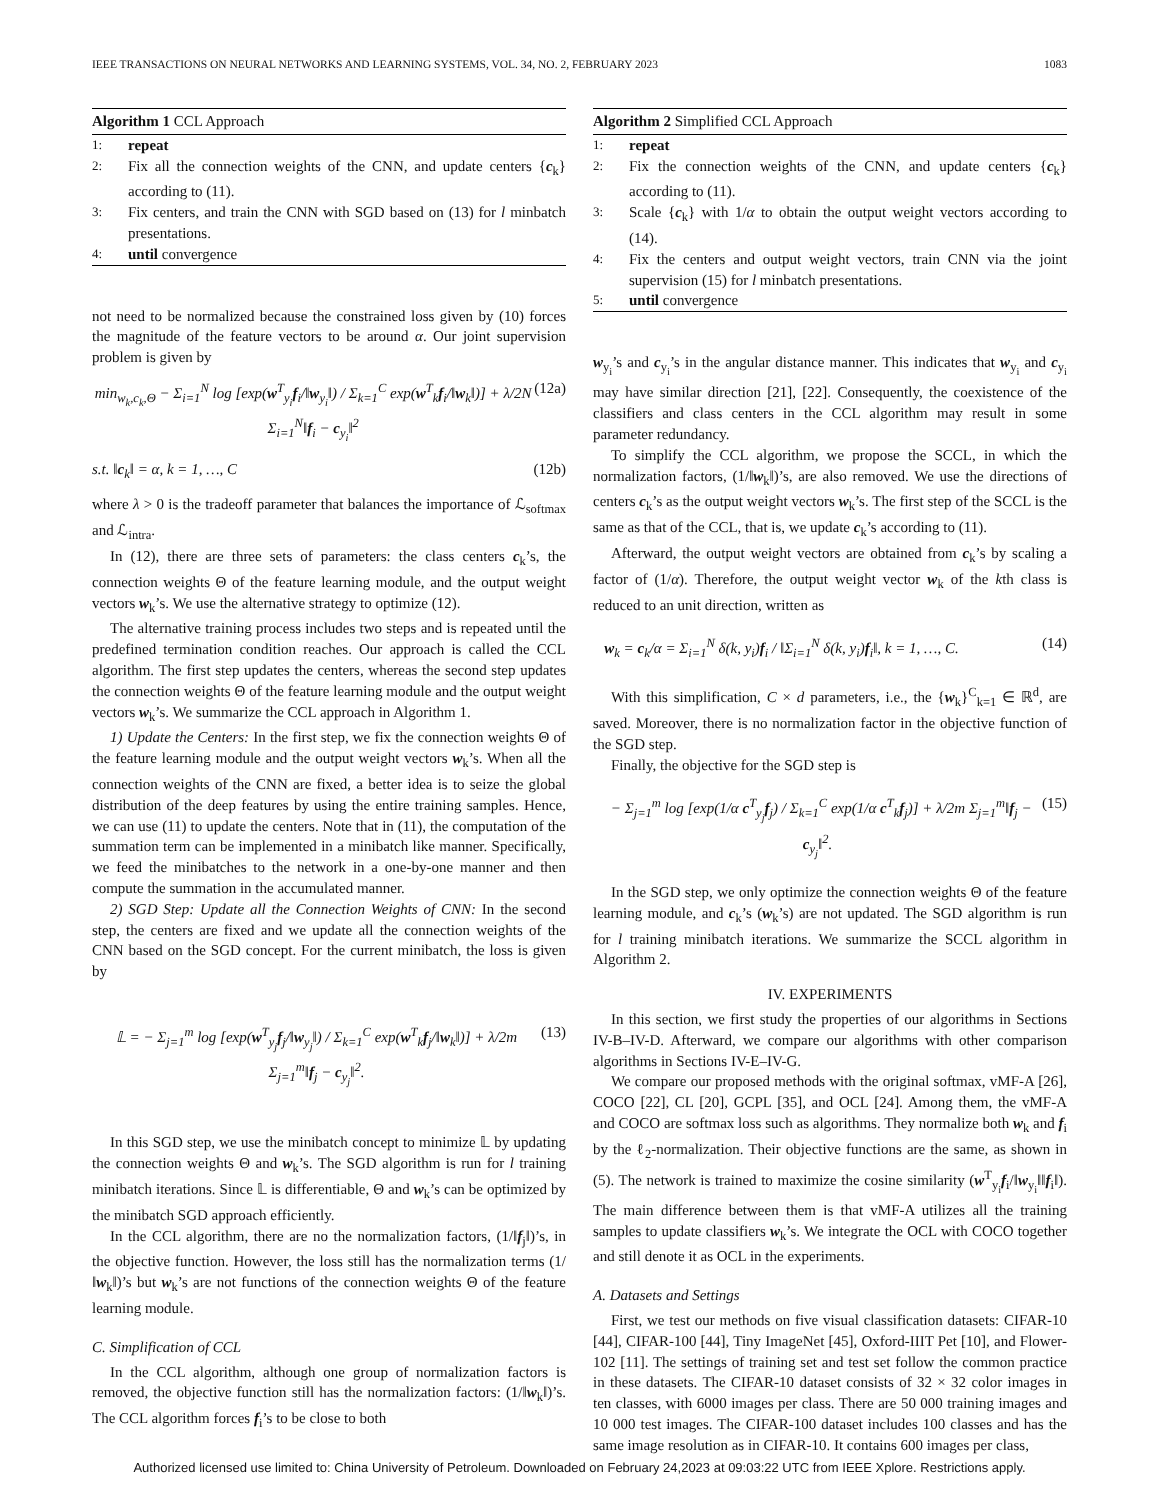IEEE TRANSACTIONS ON NEURAL NETWORKS AND LEARNING SYSTEMS, VOL. 34, NO. 2, FEBRUARY 2023 1083
Algorithm 1 CCL Approach
1: repeat
2: Fix all the connection weights of the CNN, and update centers {c<sub>k</sub>} according to (11).
3: Fix centers, and train the CNN with SGD based on (13) for l minbatch presentations.
4: until convergence
not need to be normalized because the constrained loss given by (10) forces the magnitude of the feature vectors to be around α. Our joint supervision problem is given by
min<sub>w<sub>k</sub>,c<sub>k</sub>,Θ</sub> − Σ<sub>i=1</sub><sup>N</sup> log [exp(w<sup>T</sup><sub>y<sub>i</sub></sub>f<sub>i</sub>/‖w<sub>y<sub>i</sub></sub>‖) / Σ<sub>k=1</sub><sup>C</sup> exp(w<sup>T</sup><sub>k</sub>f<sub>i</sub>/‖w<sub>k</sub>‖)] + λ/2N Σ<sub>i=1</sub><sup>N</sup>‖f<sub>i</sub> − c<sub>y<sub>i</sub></sub>‖<sup>2</sup> (12a)
s.t. ‖c<sub>k</sub>‖ = α, k = 1, …, C (12b)
where λ > 0 is the tradeoff parameter that balances the importance of ℒ<sub>softmax</sub> and ℒ<sub>intra</sub>.
In (12), there are three sets of parameters: the class centers c<sub>k</sub>’s, the connection weights Θ of the feature learning module, and the output weight vectors w<sub>k</sub>’s. We use the alternative strategy to optimize (12).
The alternative training process includes two steps and is repeated until the predefined termination condition reaches. Our approach is called the CCL algorithm. The first step updates the centers, whereas the second step updates the connection weights Θ of the feature learning module and the output weight vectors w<sub>k</sub>’s. We summarize the CCL approach in Algorithm 1.
1) Update the Centers: In the first step, we fix the connection weights Θ of the feature learning module and the output weight vectors w<sub>k</sub>’s. When all the connection weights of the CNN are fixed, a better idea is to seize the global distribution of the deep features by using the entire training samples. Hence, we can use (11) to update the centers. Note that in (11), the computation of the summation term can be implemented in a minibatch like manner. Specifically, we feed the minibatches to the network in a one-by-one manner and then compute the summation in the accumulated manner.
2) SGD Step: Update all the Connection Weights of CNN: In the second step, the centers are fixed and we update all the connection weights of the CNN based on the SGD concept. For the current minibatch, the loss is given by
𝕃 = − Σ<sub>j=1</sub><sup>m</sup> log [exp(w<sup>T</sup><sub>y<sub>j</sub></sub>f<sub>j</sub>/‖w<sub>y<sub>j</sub></sub>‖) / Σ<sub>k=1</sub><sup>C</sup> exp(w<sup>T</sup><sub>k</sub>f<sub>j</sub>/‖w<sub>k</sub>‖)] + λ/2m Σ<sub>j=1</sub><sup>m</sup>‖f<sub>j</sub> − c<sub>y<sub>j</sub></sub>‖<sup>2</sup>. (13)
In this SGD step, we use the minibatch concept to minimize 𝕃 by updating the connection weights Θ and w<sub>k</sub>’s. The SGD algorithm is run for l training minibatch iterations. Since 𝕃 is differentiable, Θ and w<sub>k</sub>’s can be optimized by the minibatch SGD approach efficiently.
In the CCL algorithm, there are no the normalization factors, (1/‖f<sub>j</sub>‖)’s, in the objective function. However, the loss still has the normalization terms (1/‖w<sub>k</sub>‖)’s but w<sub>k</sub>’s are not functions of the connection weights Θ of the feature learning module.
C. Simplification of CCL
In the CCL algorithm, although one group of normalization factors is removed, the objective function still has the normalization factors: (1/‖w<sub>k</sub>‖)’s. The CCL algorithm forces f<sub>i</sub>’s to be close to both
Algorithm 2 Simplified CCL Approach
1: repeat
2: Fix the connection weights of the CNN, and update centers {c<sub>k</sub>} according to (11).
3: Scale {c<sub>k</sub>} with 1/α to obtain the output weight vectors according to (14).
4: Fix the centers and output weight vectors, train CNN via the joint supervision (15) for l minbatch presentations.
5: until convergence
w<sub>y<sub>i</sub></sub>’s and c<sub>y<sub>i</sub></sub>’s in the angular distance manner. This indicates that w<sub>y<sub>i</sub></sub> and c<sub>y<sub>i</sub></sub> may have similar direction [21], [22]. Consequently, the coexistence of the classifiers and class centers in the CCL algorithm may result in some parameter redundancy.
To simplify the CCL algorithm, we propose the SCCL, in which the normalization factors, (1/‖w<sub>k</sub>‖)’s, are also removed. We use the directions of centers c<sub>k</sub>’s as the output weight vectors w<sub>k</sub>’s. The first step of the SCCL is the same as that of the CCL, that is, we update c<sub>k</sub>’s according to (11).
Afterward, the output weight vectors are obtained from c<sub>k</sub>’s by scaling a factor of (1/α). Therefore, the output weight vector w<sub>k</sub> of the kth class is reduced to an unit direction, written as
w<sub>k</sub> = c<sub>k</sub>/α = Σ<sub>i=1</sub><sup>N</sup> δ(k, y<sub>i</sub>)f<sub>i</sub> / ‖Σ<sub>i=1</sub><sup>N</sup> δ(k, y<sub>i</sub>)f<sub>i</sub>‖, k = 1, …, C. (14)
With this simplification, C × d parameters, i.e., the {w<sub>k</sub>}<sup>C</sup><sub>k=1</sub> ∈ ℝ<sup>d</sup>, are saved. Moreover, there is no normalization factor in the objective function of the SGD step.
Finally, the objective for the SGD step is
− Σ<sub>j=1</sub><sup>m</sup> log [exp(1/α c<sup>T</sup><sub>y<sub>j</sub></sub>f<sub>j</sub>) / Σ<sub>k=1</sub><sup>C</sup> exp(1/α c<sup>T</sup><sub>k</sub>f<sub>j</sub>)] + λ/2m Σ<sub>j=1</sub><sup>m</sup>‖f<sub>j</sub> − c<sub>y<sub>j</sub></sub>‖<sup>2</sup>. (15)
In the SGD step, we only optimize the connection weights Θ of the feature learning module, and c<sub>k</sub>’s (w<sub>k</sub>’s) are not updated. The SGD algorithm is run for l training minibatch iterations. We summarize the SCCL algorithm in Algorithm 2.
IV. EXPERIMENTS
In this section, we first study the properties of our algorithms in Sections IV-B–IV-D. Afterward, we compare our algorithms with other comparison algorithms in Sections IV-E–IV-G.
We compare our proposed methods with the original softmax, vMF-A [26], COCO [22], CL [20], GCPL [35], and OCL [24]. Among them, the vMF-A and COCO are softmax loss such as algorithms. They normalize both w<sub>k</sub> and f<sub>i</sub> by the ℓ<sub>2</sub>-normalization. Their objective functions are the same, as shown in (5). The network is trained to maximize the cosine similarity (w<sup>T</sup><sub>y<sub>i</sub></sub>f<sub>i</sub>/‖w<sub>y<sub>i</sub></sub>‖‖f<sub>i</sub>‖). The main difference between them is that vMF-A utilizes all the training samples to update classifiers w<sub>k</sub>’s. We integrate the OCL with COCO together and still denote it as OCL in the experiments.
A. Datasets and Settings
First, we test our methods on five visual classification datasets: CIFAR-10 [44], CIFAR-100 [44], Tiny ImageNet [45], Oxford-IIIT Pet [10], and Flower-102 [11]. The settings of training set and test set follow the common practice in these datasets. The CIFAR-10 dataset consists of 32 × 32 color images in ten classes, with 6000 images per class. There are 50 000 training images and 10 000 test images. The CIFAR-100 dataset includes 100 classes and has the same image resolution as in CIFAR-10. It contains 600 images per class,
Authorized licensed use limited to: China University of Petroleum. Downloaded on February 24,2023 at 09:03:22 UTC from IEEE Xplore. Restrictions apply.